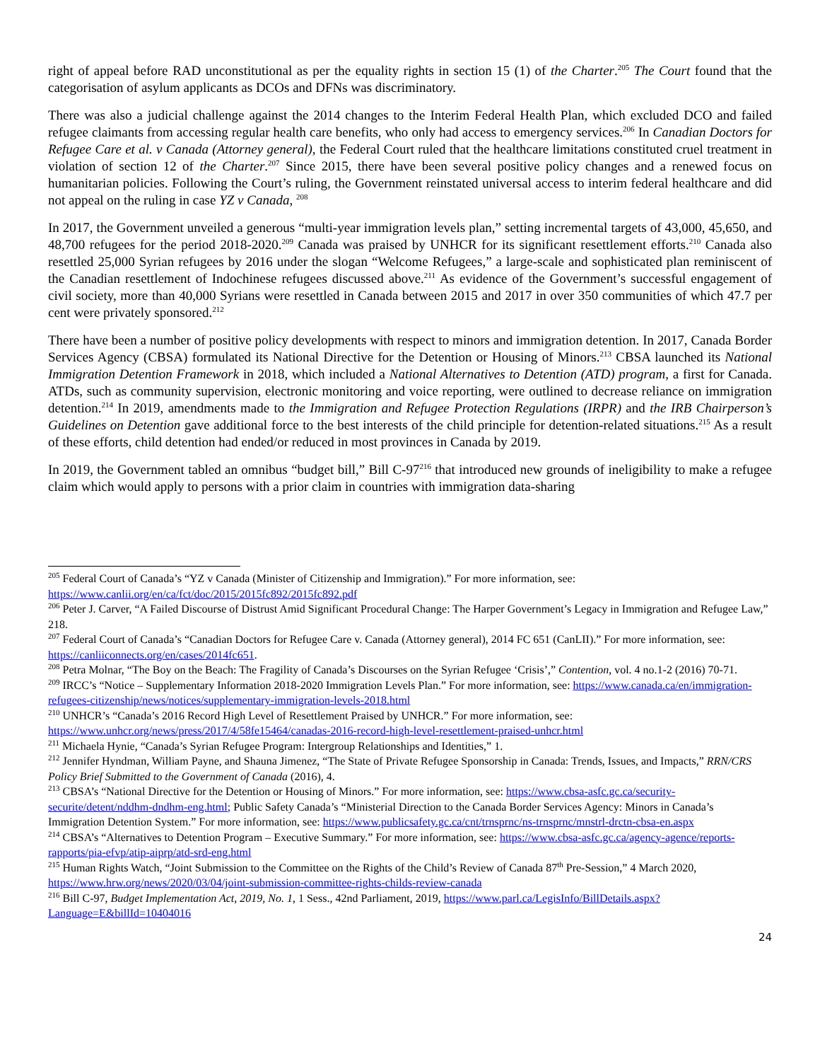right of appeal before RAD unconstitutional as per the equality rights in section 15 (1) of the Charter.<sup>205</sup> The Court found that the categorisation of asylum applicants as DCOs and DFNs was discriminatory.
There was also a judicial challenge against the 2014 changes to the Interim Federal Health Plan, which excluded DCO and failed refugee claimants from accessing regular health care benefits, who only had access to emergency services.<sup>206</sup> In Canadian Doctors for Refugee Care et al. v Canada (Attorney general), the Federal Court ruled that the healthcare limitations constituted cruel treatment in violation of section 12 of the Charter.<sup>207</sup> Since 2015, there have been several positive policy changes and a renewed focus on humanitarian policies. Following the Court’s ruling, the Government reinstated universal access to interim federal healthcare and did not appeal on the ruling in case YZ v Canada, <sup>208</sup>
In 2017, the Government unveiled a generous “multi-year immigration levels plan,” setting incremental targets of 43,000, 45,650, and 48,700 refugees for the period 2018-2020.<sup>209</sup> Canada was praised by UNHCR for its significant resettlement efforts.<sup>210</sup> Canada also resettled 25,000 Syrian refugees by 2016 under the slogan “Welcome Refugees,” a large-scale and sophisticated plan reminiscent of the Canadian resettlement of Indochinese refugees discussed above.<sup>211</sup> As evidence of the Government’s successful engagement of civil society, more than 40,000 Syrians were resettled in Canada between 2015 and 2017 in over 350 communities of which 47.7 per cent were privately sponsored.<sup>212</sup>
There have been a number of positive policy developments with respect to minors and immigration detention. In 2017, Canada Border Services Agency (CBSA) formulated its National Directive for the Detention or Housing of Minors.<sup>213</sup> CBSA launched its National Immigration Detention Framework in 2018, which included a National Alternatives to Detention (ATD) program, a first for Canada. ATDs, such as community supervision, electronic monitoring and voice reporting, were outlined to decrease reliance on immigration detention.<sup>214</sup> In 2019, amendments made to the Immigration and Refugee Protection Regulations (IRPR) and the IRB Chairperson’s Guidelines on Detention gave additional force to the best interests of the child principle for detention-related situations.<sup>215</sup> As a result of these efforts, child detention had ended/or reduced in most provinces in Canada by 2019.
In 2019, the Government tabled an omnibus “budget bill,” Bill C-97<sup>216</sup> that introduced new grounds of ineligibility to make a refugee claim which would apply to persons with a prior claim in countries with immigration data-sharing
<sup>205</sup> Federal Court of Canada’s “YZ v Canada (Minister of Citizenship and Immigration).” For more information, see: https://www.canlii.org/en/ca/fct/doc/2015/2015fc892/2015fc892.pdf
<sup>206</sup> Peter J. Carver, “A Failed Discourse of Distrust Amid Significant Procedural Change: The Harper Government’s Legacy in Immigration and Refugee Law,” 218.
<sup>207</sup> Federal Court of Canada’s “Canadian Doctors for Refugee Care v. Canada (Attorney general), 2014 FC 651 (CanLII).” For more information, see: https://canliiconnects.org/en/cases/2014fc651.
<sup>208</sup> Petra Molnar, “The Boy on the Beach: The Fragility of Canada’s Discourses on the Syrian Refugee ‘Crisis’,” Contention, vol. 4 no.1-2 (2016) 70-71.
<sup>209</sup> IRCC’s “Notice – Supplementary Information 2018-2020 Immigration Levels Plan.” For more information, see: https://www.canada.ca/en/immigration-refugees-citizenship/news/notices/supplementary-immigration-levels-2018.html
<sup>210</sup> UNHCR’s “Canada’s 2016 Record High Level of Resettlement Praised by UNHCR.” For more information, see: https://www.unhcr.org/news/press/2017/4/58fe15464/canadas-2016-record-high-level-resettlement-praised-unhcr.html
<sup>211</sup> Michaela Hynie, “Canada’s Syrian Refugee Program: Intergroup Relationships and Identities,” 1.
<sup>212</sup> Jennifer Hyndman, William Payne, and Shauna Jimenez, “The State of Private Refugee Sponsorship in Canada: Trends, Issues, and Impacts,” RRN/CRS Policy Brief Submitted to the Government of Canada (2016), 4.
<sup>213</sup> CBSA’s “National Directive for the Detention or Housing of Minors.” For more information, see: https://www.cbsa-asfc.gc.ca/security-securite/detent/nddhm-dndhm-eng.html; Public Safety Canada’s “Ministerial Direction to the Canada Border Services Agency: Minors in Canada’s Immigration Detention System.” For more information, see: https://www.publicsafety.gc.ca/cnt/trnsprnc/ns-trnsprnc/mnstrl-drctn-cbsa-en.aspx
<sup>214</sup> CBSA’s “Alternatives to Detention Program – Executive Summary.” For more information, see: https://www.cbsa-asfc.gc.ca/agency-agence/reports-rapports/pia-efvp/atip-aiprp/atd-srd-eng.html
<sup>215</sup> Human Rights Watch, “Joint Submission to the Committee on the Rights of the Child’s Review of Canada 87<sup>th</sup> Pre-Session,” 4 March 2020, https://www.hrw.org/news/2020/03/04/joint-submission-committee-rights-childs-review-canada
<sup>216</sup> Bill C-97, Budget Implementation Act, 2019, No. 1, 1 Sess., 42nd Parliament, 2019, https://www.parl.ca/LegisInfo/BillDetails.aspx?Language=E&billId=10404016
24